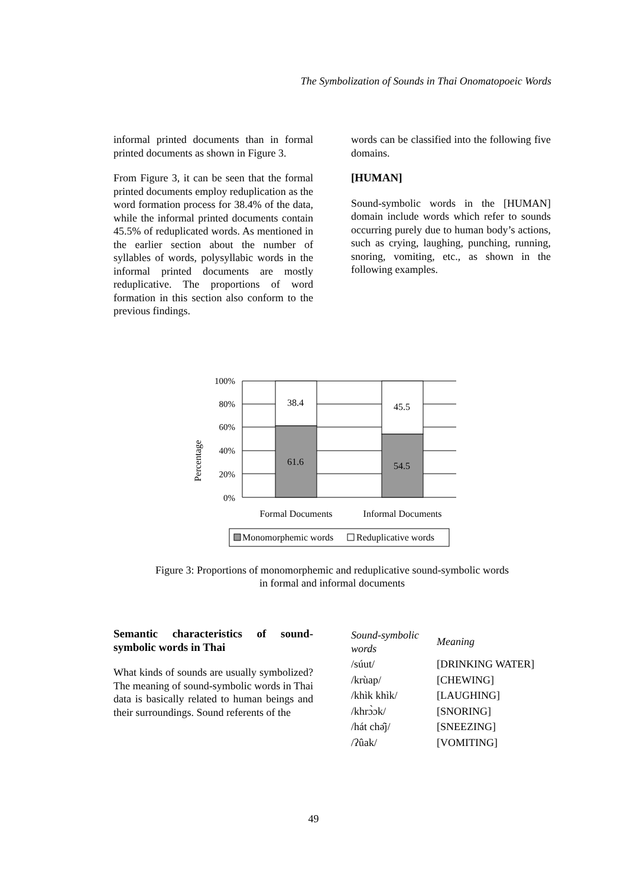The Symbolization of Sounds in Thai Onomatopoeic Words
informal printed documents than in formal printed documents as shown in Figure 3.
From Figure 3, it can be seen that the formal printed documents employ reduplication as the word formation process for 38.4% of the data, while the informal printed documents contain 45.5% of reduplicated words. As mentioned in the earlier section about the number of syllables of words, polysyllabic words in the informal printed documents are mostly reduplicative. The proportions of word formation in this section also conform to the previous findings.
words can be classified into the following five domains.
[HUMAN]
Sound-symbolic words in the [HUMAN] domain include words which refer to sounds occurring purely due to human body’s actions, such as crying, laughing, punching, running, snoring, vomiting, etc., as shown in the following examples.
Percentage
100%
80%
60%
40%
20%
0%
38.4
45.5
61.6
54.5
Formal Documents
Informal Documents
Monomorphemic words
Reduplicative words
Figure 3: Proportions of monomorphemic and reduplicative sound-symbolic words
in formal and informal documents
Semantic characteristics of sound-symbolic words in Thai
What kinds of sounds are usually symbolized? The meaning of sound-symbolic words in Thai data is basically related to human beings and their surroundings. Sound referents of the
| Sound-symbolic words | Meaning |
| --- | --- |
| /súut/ | [DRINKING WATER] |
| /krùap/ | [CHEWING] |
| /khìk khìk/ | [LAUGHING] |
| /khrɔ̀ɔk/ | [SNORING] |
| /hát chə̂j/ | [SNEEZING] |
| /ʔûak/ | [VOMITING] |
49